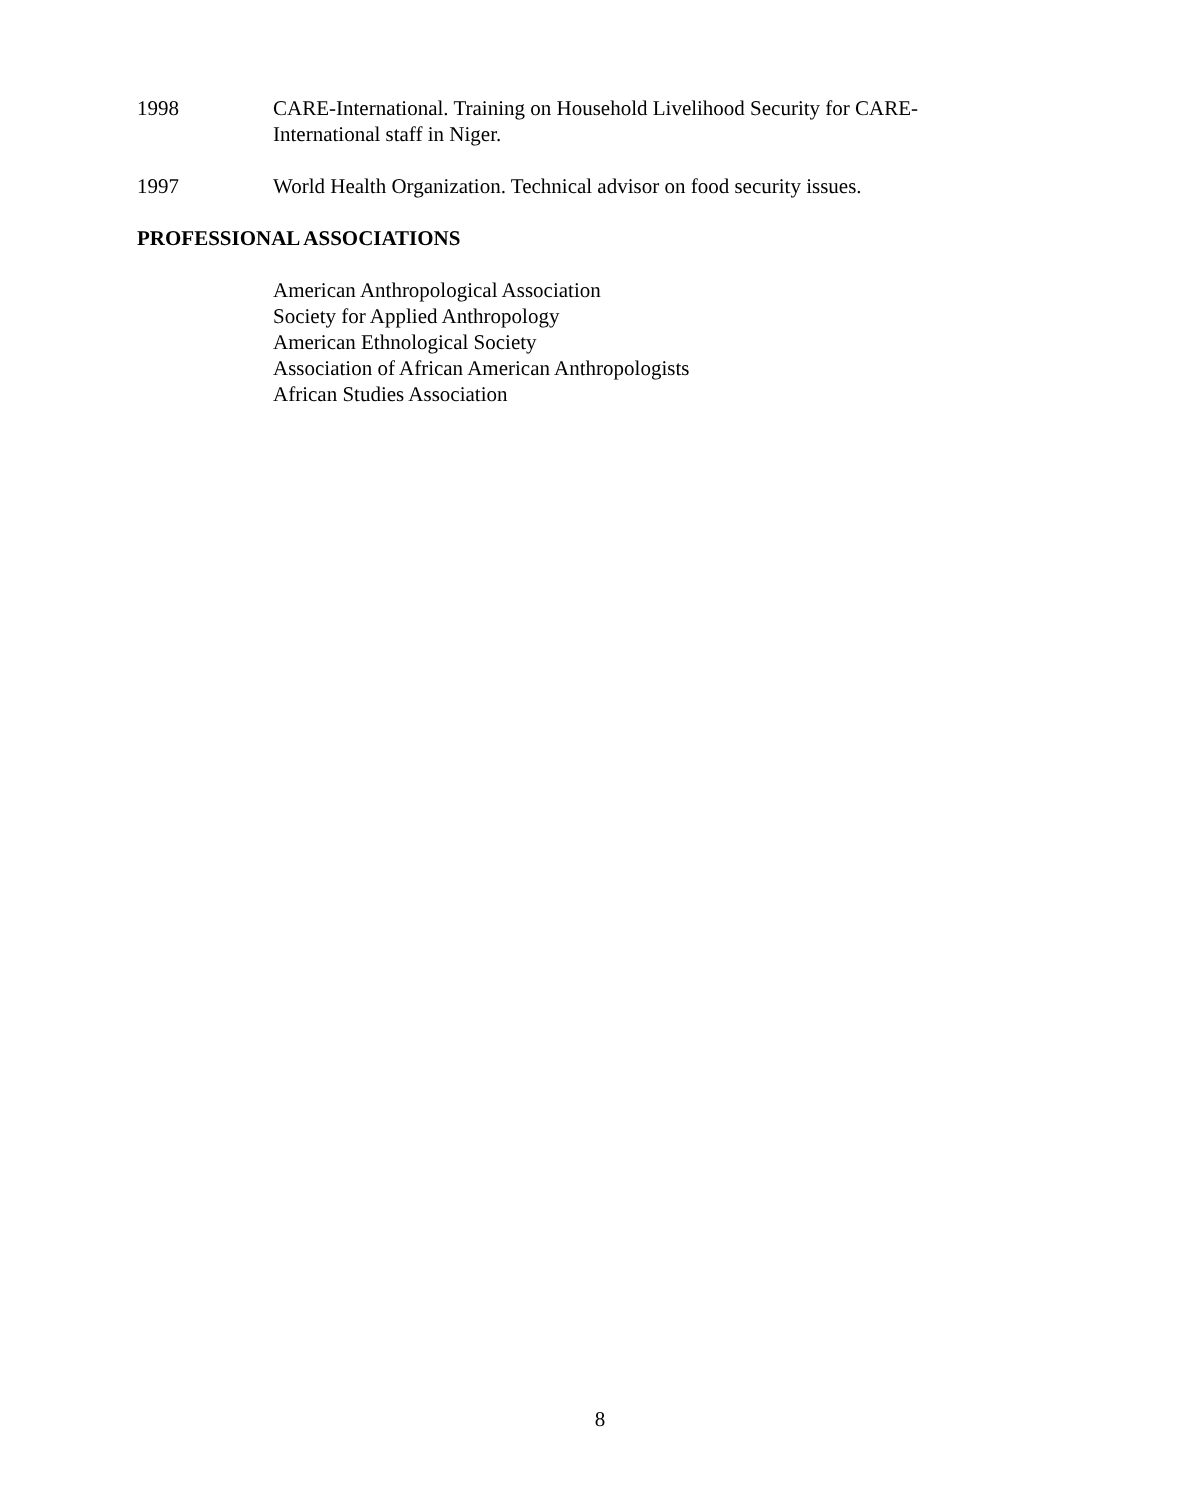1998 CARE-International. Training on Household Livelihood Security for CARE-
International staff in Niger.
1997 World Health Organization. Technical advisor on food security issues.
PROFESSIONAL ASSOCIATIONS
American Anthropological Association
Society for Applied Anthropology
American Ethnological Society
Association of African American Anthropologists
African Studies Association
8